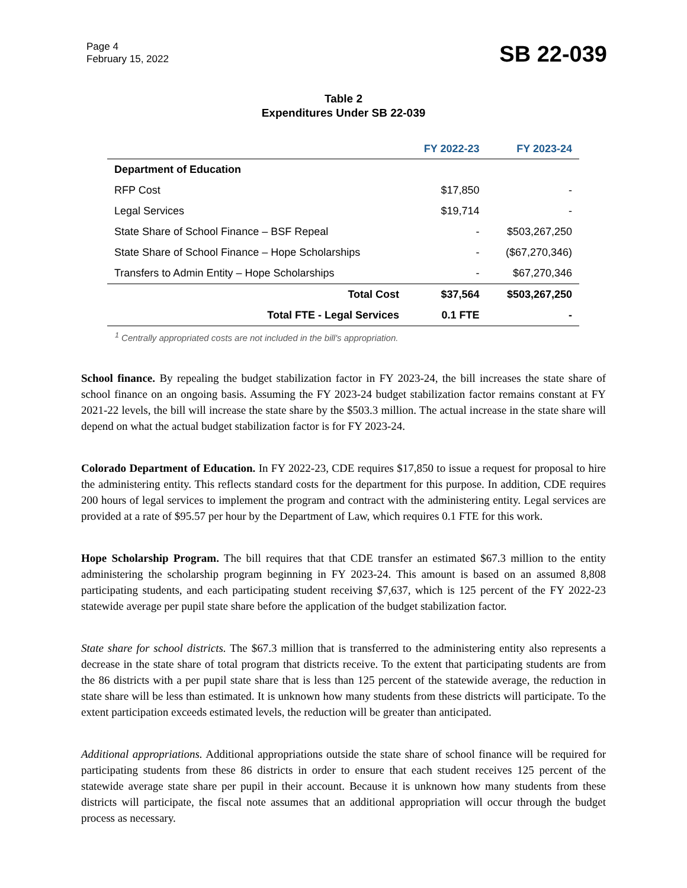Page 4
February 15, 2022
SB 22-039
Table 2
Expenditures Under SB 22-039
| | FY 2022-23 | FY 2023-24 |
| --- | --- | --- |
| Department of Education | | |
| RFP Cost | $17,850 | - |
| Legal Services | $19,714 | - |
| State Share of School Finance – BSF Repeal | - | $503,267,250 |
| State Share of School Finance – Hope Scholarships | - | ($67,270,346) |
| Transfers to Admin Entity – Hope Scholarships | - | $67,270,346 |
| Total Cost | $37,564 | $503,267,250 |
| Total FTE - Legal Services | 0.1 FTE | - |
<sup>1</sup> Centrally appropriated costs are not included in the bill's appropriation.
School finance. By repealing the budget stabilization factor in FY 2023-24, the bill increases the state share of school finance on an ongoing basis. Assuming the FY 2023-24 budget stabilization factor remains constant at FY 2021-22 levels, the bill will increase the state share by the $503.3 million. The actual increase in the state share will depend on what the actual budget stabilization factor is for FY 2023-24.
Colorado Department of Education. In FY 2022-23, CDE requires $17,850 to issue a request for proposal to hire the administering entity. This reflects standard costs for the department for this purpose. In addition, CDE requires 200 hours of legal services to implement the program and contract with the administering entity. Legal services are provided at a rate of $95.57 per hour by the Department of Law, which requires 0.1 FTE for this work.
Hope Scholarship Program. The bill requires that that CDE transfer an estimated $67.3 million to the entity administering the scholarship program beginning in FY 2023-24. This amount is based on an assumed 8,808 participating students, and each participating student receiving $7,637, which is 125 percent of the FY 2022-23 statewide average per pupil state share before the application of the budget stabilization factor.
State share for school districts. The $67.3 million that is transferred to the administering entity also represents a decrease in the state share of total program that districts receive. To the extent that participating students are from the 86 districts with a per pupil state share that is less than 125 percent of the statewide average, the reduction in state share will be less than estimated. It is unknown how many students from these districts will participate. To the extent participation exceeds estimated levels, the reduction will be greater than anticipated.
Additional appropriations. Additional appropriations outside the state share of school finance will be required for participating students from these 86 districts in order to ensure that each student receives 125 percent of the statewide average state share per pupil in their account. Because it is unknown how many students from these districts will participate, the fiscal note assumes that an additional appropriation will occur through the budget process as necessary.